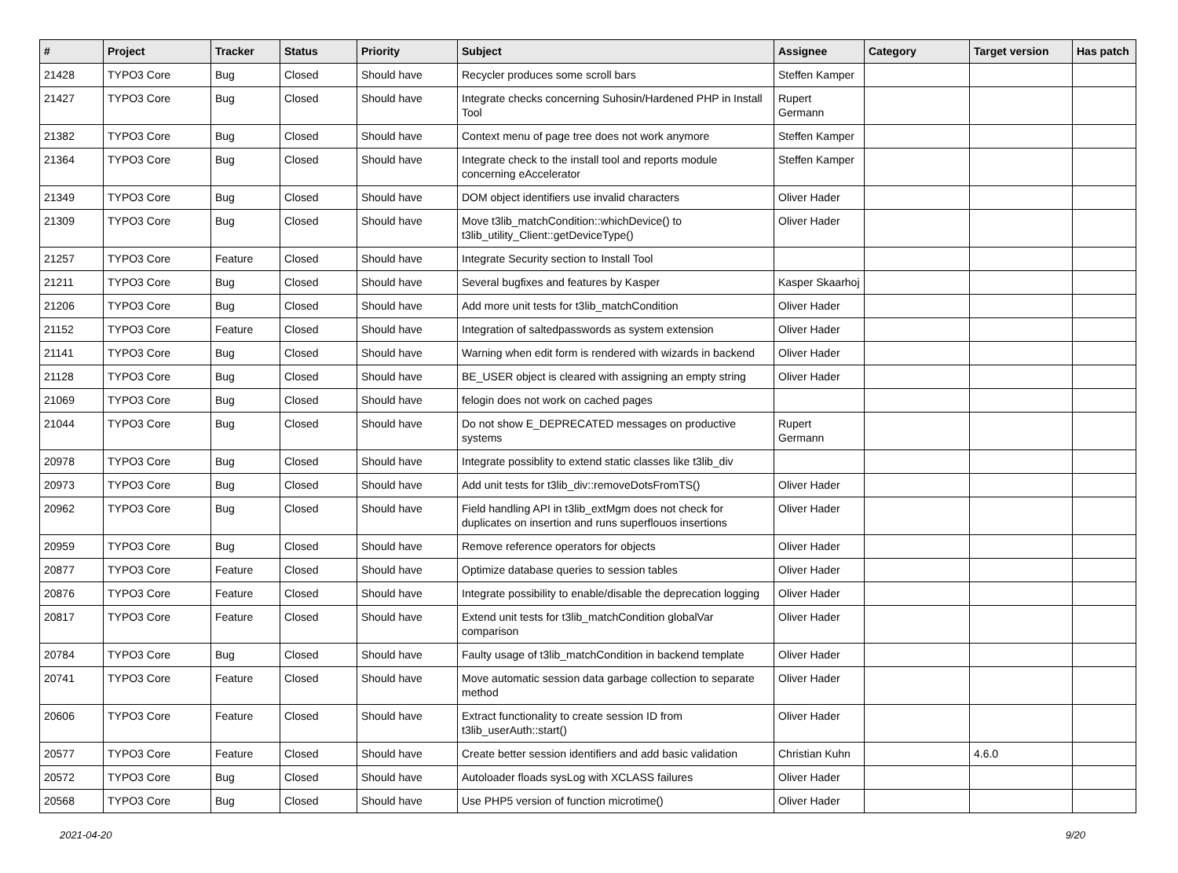| # | Project | Tracker | Status | Priority | Subject | Assignee | Category | Target version | Has patch |
| --- | --- | --- | --- | --- | --- | --- | --- | --- | --- |
| 21428 | TYPO3 Core | Bug | Closed | Should have | Recycler produces some scroll bars | Steffen Kamper | | | |
| 21427 | TYPO3 Core | Bug | Closed | Should have | Integrate checks concerning Suhosin/Hardened PHP in Install Tool | Rupert Germann | | | |
| 21382 | TYPO3 Core | Bug | Closed | Should have | Context menu of page tree does not work anymore | Steffen Kamper | | | |
| 21364 | TYPO3 Core | Bug | Closed | Should have | Integrate check to the install tool and reports module concerning eAccelerator | Steffen Kamper | | | |
| 21349 | TYPO3 Core | Bug | Closed | Should have | DOM object identifiers use invalid characters | Oliver Hader | | | |
| 21309 | TYPO3 Core | Bug | Closed | Should have | Move t3lib_matchCondition::whichDevice() to t3lib_utility_Client::getDeviceType() | Oliver Hader | | | |
| 21257 | TYPO3 Core | Feature | Closed | Should have | Integrate Security section to Install Tool | | | | |
| 21211 | TYPO3 Core | Bug | Closed | Should have | Several bugfixes and features by Kasper | Kasper Skaarhoj | | | |
| 21206 | TYPO3 Core | Bug | Closed | Should have | Add more unit tests for t3lib_matchCondition | Oliver Hader | | | |
| 21152 | TYPO3 Core | Feature | Closed | Should have | Integration of saltedpasswords as system extension | Oliver Hader | | | |
| 21141 | TYPO3 Core | Bug | Closed | Should have | Warning when edit form is rendered with wizards in backend | Oliver Hader | | | |
| 21128 | TYPO3 Core | Bug | Closed | Should have | BE_USER object is cleared with assigning an empty string | Oliver Hader | | | |
| 21069 | TYPO3 Core | Bug | Closed | Should have | felogin does not work on cached pages | | | | |
| 21044 | TYPO3 Core | Bug | Closed | Should have | Do not show E_DEPRECATED messages on productive systems | Rupert Germann | | | |
| 20978 | TYPO3 Core | Bug | Closed | Should have | Integrate possiblity to extend static classes like t3lib_div | | | | |
| 20973 | TYPO3 Core | Bug | Closed | Should have | Add unit tests for t3lib_div::removeDotsFromTS() | Oliver Hader | | | |
| 20962 | TYPO3 Core | Bug | Closed | Should have | Field handling API in t3lib_extMgm does not check for duplicates on insertion and runs superflouos insertions | Oliver Hader | | | |
| 20959 | TYPO3 Core | Bug | Closed | Should have | Remove reference operators for objects | Oliver Hader | | | |
| 20877 | TYPO3 Core | Feature | Closed | Should have | Optimize database queries to session tables | Oliver Hader | | | |
| 20876 | TYPO3 Core | Feature | Closed | Should have | Integrate possibility to enable/disable the deprecation logging | Oliver Hader | | | |
| 20817 | TYPO3 Core | Feature | Closed | Should have | Extend unit tests for t3lib_matchCondition globalVar comparison | Oliver Hader | | | |
| 20784 | TYPO3 Core | Bug | Closed | Should have | Faulty usage of t3lib_matchCondition in backend template | Oliver Hader | | | |
| 20741 | TYPO3 Core | Feature | Closed | Should have | Move automatic session data garbage collection to separate method | Oliver Hader | | | |
| 20606 | TYPO3 Core | Feature | Closed | Should have | Extract functionality to create session ID from t3lib_userAuth::start() | Oliver Hader | | | |
| 20577 | TYPO3 Core | Feature | Closed | Should have | Create better session identifiers and add basic validation | Christian Kuhn | | 4.6.0 | |
| 20572 | TYPO3 Core | Bug | Closed | Should have | Autoloader floads sysLog with XCLASS failures | Oliver Hader | | | |
| 20568 | TYPO3 Core | Bug | Closed | Should have | Use PHP5 version of function microtime() | Oliver Hader | | | |
2021-04-20 9/20